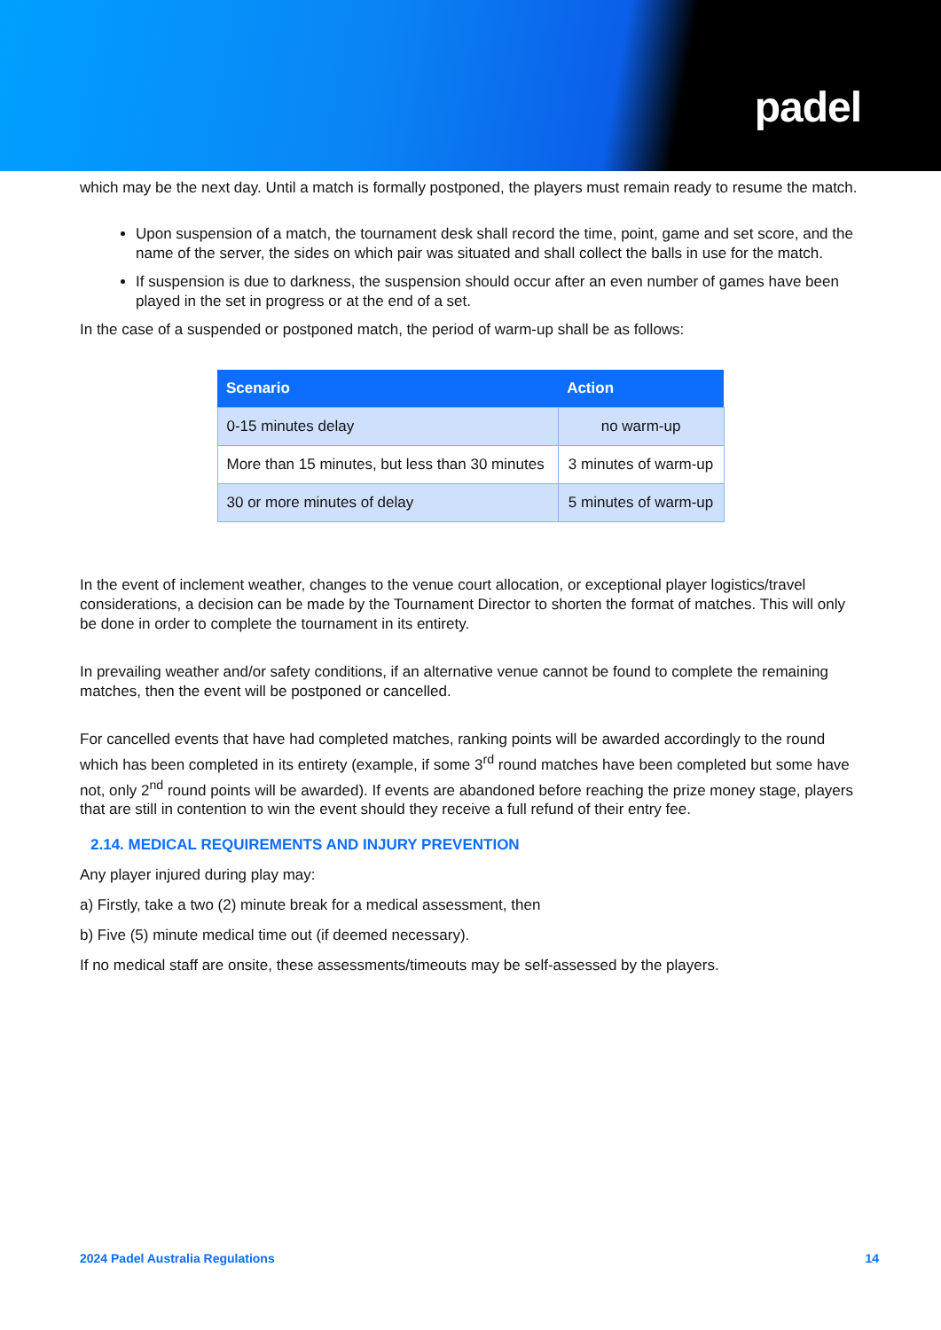padel
which may be the next day. Until a match is formally postponed, the players must remain ready to resume the match.
Upon suspension of a match, the tournament desk shall record the time, point, game and set score, and the name of the server, the sides on which pair was situated and shall collect the balls in use for the match.
If suspension is due to darkness, the suspension should occur after an even number of games have been played in the set in progress or at the end of a set.
In the case of a suspended or postponed match, the period of warm-up shall be as follows:
| Scenario | Action |
| --- | --- |
| 0-15 minutes delay | no warm-up |
| More than 15 minutes, but less than 30 minutes | 3 minutes of warm-up |
| 30 or more minutes of delay | 5 minutes of warm-up |
In the event of inclement weather, changes to the venue court allocation, or exceptional player logistics/travel considerations, a decision can be made by the Tournament Director to shorten the format of matches. This will only be done in order to complete the tournament in its entirety.
In prevailing weather and/or safety conditions, if an alternative venue cannot be found to complete the remaining matches, then the event will be postponed or cancelled.
For cancelled events that have had completed matches, ranking points will be awarded accordingly to the round which has been completed in its entirety (example, if some 3<sup>rd</sup> round matches have been completed but some have not, only 2<sup>nd</sup> round points will be awarded). If events are abandoned before reaching the prize money stage, players that are still in contention to win the event should they receive a full refund of their entry fee.
2.14. MEDICAL REQUIREMENTS AND INJURY PREVENTION
Any player injured during play may:
a) Firstly, take a two (2) minute break for a medical assessment, then
b) Five (5) minute medical time out (if deemed necessary).
If no medical staff are onsite, these assessments/timeouts may be self-assessed by the players.
2024 Padel Australia Regulations 14